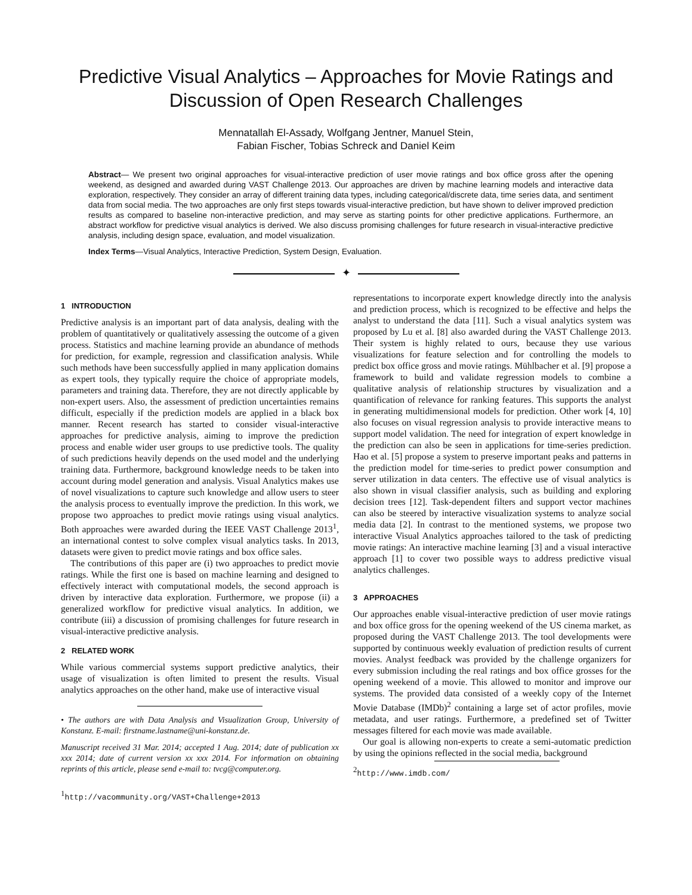Predictive Visual Analytics – Approaches for Movie Ratings and Discussion of Open Research Challenges
Mennatallah El-Assady, Wolfgang Jentner, Manuel Stein,
Fabian Fischer, Tobias Schreck and Daniel Keim
Abstract— We present two original approaches for visual-interactive prediction of user movie ratings and box office gross after the opening weekend, as designed and awarded during VAST Challenge 2013. Our approaches are driven by machine learning models and interactive data exploration, respectively. They consider an array of different training data types, including categorical/discrete data, time series data, and sentiment data from social media. The two approaches are only first steps towards visual-interactive prediction, but have shown to deliver improved prediction results as compared to baseline non-interactive prediction, and may serve as starting points for other predictive applications. Furthermore, an abstract workflow for predictive visual analytics is derived. We also discuss promising challenges for future research in visual-interactive predictive analysis, including design space, evaluation, and model visualization.
Index Terms—Visual Analytics, Interactive Prediction, System Design, Evaluation.
✦
1 INTRODUCTION
Predictive analysis is an important part of data analysis, dealing with the problem of quantitatively or qualitatively assessing the outcome of a given process. Statistics and machine learning provide an abundance of methods for prediction, for example, regression and classification analysis. While such methods have been successfully applied in many application domains as expert tools, they typically require the choice of appropriate models, parameters and training data. Therefore, they are not directly applicable by non-expert users. Also, the assessment of prediction uncertainties remains difficult, especially if the prediction models are applied in a black box manner. Recent research has started to consider visual-interactive approaches for predictive analysis, aiming to improve the prediction process and enable wider user groups to use predictive tools. The quality of such predictions heavily depends on the used model and the underlying training data. Furthermore, background knowledge needs to be taken into account during model generation and analysis. Visual Analytics makes use of novel visualizations to capture such knowledge and allow users to steer the analysis process to eventually improve the prediction. In this work, we propose two approaches to predict movie ratings using visual analytics. Both approaches were awarded during the IEEE VAST Challenge 2013<sup>1</sup>, an international contest to solve complex visual analytics tasks. In 2013, datasets were given to predict movie ratings and box office sales.
The contributions of this paper are (i) two approaches to predict movie ratings. While the first one is based on machine learning and designed to effectively interact with computational models, the second approach is driven by interactive data exploration. Furthermore, we propose (ii) a generalized workflow for predictive visual analytics. In addition, we contribute (iii) a discussion of promising challenges for future research in visual-interactive predictive analysis.
2 RELATED WORK
While various commercial systems support predictive analytics, their usage of visualization is often limited to present the results. Visual analytics approaches on the other hand, make use of interactive visual
• The authors are with Data Analysis and Visualization Group, University of Konstanz. E-mail: firstname.lastname@uni-konstanz.de.
Manuscript received 31 Mar. 2014; accepted 1 Aug. 2014; date of publication xx xxx 2014; date of current version xx xxx 2014. For information on obtaining reprints of this article, please send e-mail to: tvcg@computer.org.
<sup>1</sup> http://vacommunity.org/VAST+Challenge+2013
representations to incorporate expert knowledge directly into the analysis and prediction process, which is recognized to be effective and helps the analyst to understand the data [11]. Such a visual analytics system was proposed by Lu et al. [8] also awarded during the VAST Challenge 2013. Their system is highly related to ours, because they use various visualizations for feature selection and for controlling the models to predict box office gross and movie ratings. Mühlbacher et al. [9] propose a framework to build and validate regression models to combine a qualitative analysis of relationship structures by visualization and a quantification of relevance for ranking features. This supports the analyst in generating multidimensional models for prediction. Other work [4, 10] also focuses on visual regression analysis to provide interactive means to support model validation. The need for integration of expert knowledge in the prediction can also be seen in applications for time-series prediction. Hao et al. [5] propose a system to preserve important peaks and patterns in the prediction model for time-series to predict power consumption and server utilization in data centers. The effective use of visual analytics is also shown in visual classifier analysis, such as building and exploring decision trees [12]. Task-dependent filters and support vector machines can also be steered by interactive visualization systems to analyze social media data [2]. In contrast to the mentioned systems, we propose two interactive Visual Analytics approaches tailored to the task of predicting movie ratings: An interactive machine learning [3] and a visual interactive approach [1] to cover two possible ways to address predictive visual analytics challenges.
3 APPROACHES
Our approaches enable visual-interactive prediction of user movie ratings and box office gross for the opening weekend of the US cinema market, as proposed during the VAST Challenge 2013. The tool developments were supported by continuous weekly evaluation of prediction results of current movies. Analyst feedback was provided by the challenge organizers for every submission including the real ratings and box office grosses for the opening weekend of a movie. This allowed to monitor and improve our systems. The provided data consisted of a weekly copy of the Internet Movie Database (IMDb)<sup>2</sup> containing a large set of actor profiles, movie metadata, and user ratings. Furthermore, a predefined set of Twitter messages filtered for each movie was made available.
Our goal is allowing non-experts to create a semi-automatic prediction by using the opinions reflected in the social media, background
<sup>2</sup> http://www.imdb.com/